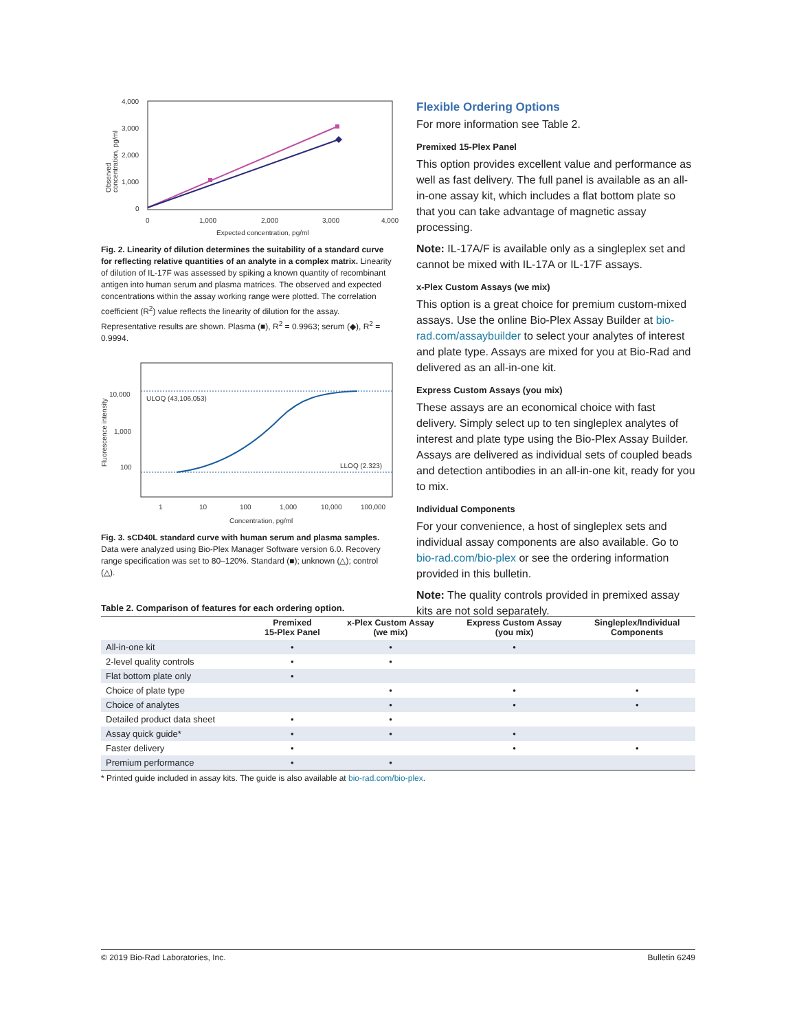4,000
3,000
2,000
1,000
0
0
1,000
2,000
3,000
4,000
Expected concentration, pg/ml
Observed
concentration, pg/ml
Fig. 2. Linearity of dilution determines the suitability of a standard curve for reflecting relative quantities of an analyte in a complex matrix. Linearity of dilution of IL-17F was assessed by spiking a known quantity of recombinant antigen into human serum and plasma matrices. The observed and expected concentrations within the assay working range were plotted. The correlation coefficient (R<sup>2</sup>) value reflects the linearity of dilution for the assay. Representative results are shown. Plasma (■), R<sup>2</sup> = 0.9963; serum (◆), R<sup>2</sup> = 0.9994.
10,000
1,000
100
ULOQ (43,106,053)
LLOQ (2.323)
1
10
100
1,000
10,000
100,000
Concentration, pg/ml
Fluorescence intensity
Fig. 3. sCD40L standard curve with human serum and plasma samples. Data were analyzed using Bio-Plex Manager Software version 6.0. Recovery range specification was set to 80–120%. Standard (■); unknown (△); control (△).
Flexible Ordering Options
For more information see Table 2.
Premixed 15-Plex Panel
This option provides excellent value and performance as well as fast delivery. The full panel is available as an all-in-one assay kit, which includes a flat bottom plate so that you can take advantage of magnetic assay processing.
Note: IL-17A/F is available only as a singleplex set and cannot be mixed with IL-17A or IL-17F assays.
x-Plex Custom Assays (we mix)
This option is a great choice for premium custom-mixed assays. Use the online Bio-Plex Assay Builder at bio-rad.com/assaybuilder to select your analytes of interest and plate type. Assays are mixed for you at Bio-Rad and delivered as an all-in-one kit.
Express Custom Assays (you mix)
These assays are an economical choice with fast delivery. Simply select up to ten singleplex analytes of interest and plate type using the Bio-Plex Assay Builder. Assays are delivered as individual sets of coupled beads and detection antibodies in an all-in-one kit, ready for you to mix.
Individual Components
For your convenience, a host of singleplex sets and individual assay components are also available. Go to bio-rad.com/bio-plex or see the ordering information provided in this bulletin.
Note: The quality controls provided in premixed assay kits are not sold separately.
Table 2. Comparison of features for each ordering option.
| | Premixed 15-Plex Panel | x-Plex Custom Assay (we mix) | Express Custom Assay (you mix) | Singleplex/Individual Components |
| --- | --- | --- | --- | --- |
| All-in-one kit | • | • | • | |
| 2-level quality controls | • | • | | |
| Flat bottom plate only | • | | | |
| Choice of plate type | | • | • | • |
| Choice of analytes | | • | • | • |
| Detailed product data sheet | • | • | | |
| Assay quick guide* | • | • | • | |
| Faster delivery | • | | • | • |
| Premium performance | • | • | | |
* Printed guide included in assay kits. The guide is also available at bio-rad.com/bio-plex.
© 2019 Bio-Rad Laboratories, Inc. Bulletin 6249